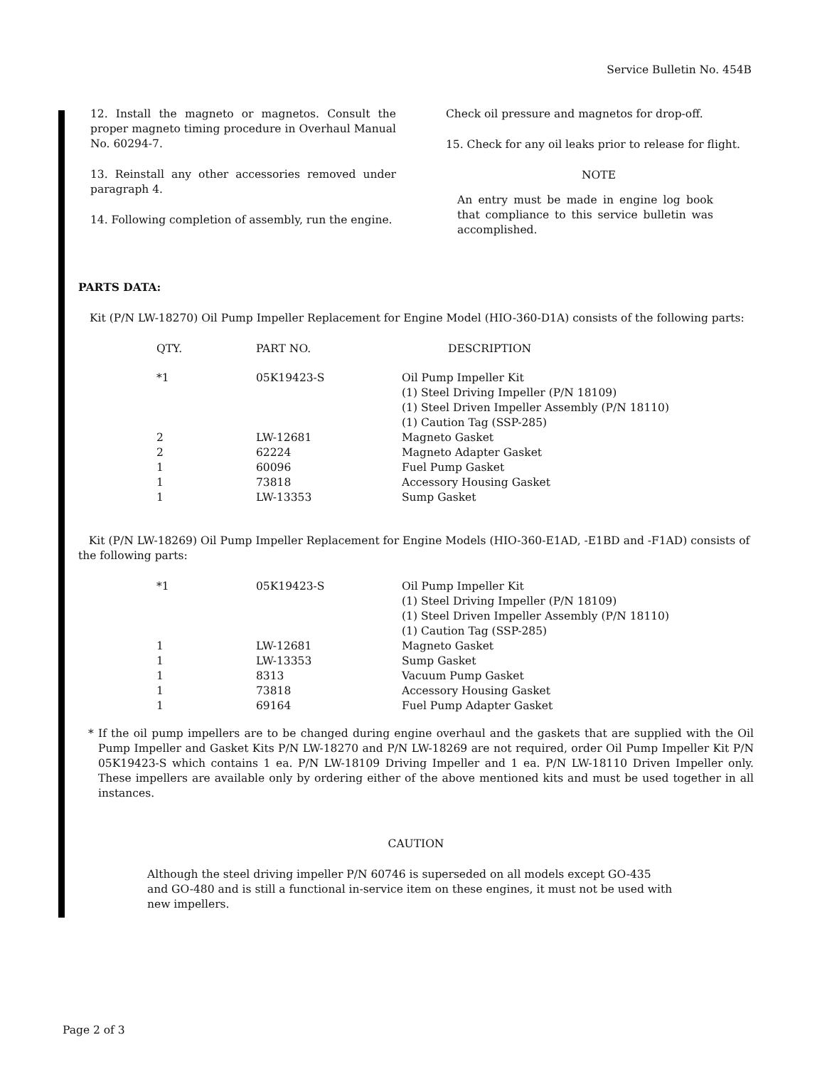Service Bulletin No. 454B
12. Install the magneto or magnetos. Consult the proper magneto timing procedure in Overhaul Manual No. 60294-7.
13. Reinstall any other accessories removed under paragraph 4.
14. Following completion of assembly, run the engine.
Check oil pressure and magnetos for drop-off.
15. Check for any oil leaks prior to release for flight.
NOTE
An entry must be made in engine log book that compliance to this service bulletin was accomplished.
PARTS DATA:
Kit (P/N LW-18270) Oil Pump Impeller Replacement for Engine Model (HIO-360-D1A) consists of the following parts:
| QTY. | PART NO. | DESCRIPTION |
| --- | --- | --- |
| *1 | 05K19423-S | Oil Pump Impeller Kit (1) Steel Driving Impeller (P/N 18109) (1) Steel Driven Impeller Assembly (P/N 18110) (1) Caution Tag (SSP-285) |
| 2 | LW-12681 | Magneto Gasket |
| 2 | 62224 | Magneto Adapter Gasket |
| 1 | 60096 | Fuel Pump Gasket |
| 1 | 73818 | Accessory Housing Gasket |
| 1 | LW-13353 | Sump Gasket |
Kit (P/N LW-18269) Oil Pump Impeller Replacement for Engine Models (HIO-360-E1AD, -E1BD and -F1AD) consists of the following parts:
| *1 | 05K19423-S | Oil Pump Impeller Kit (1) Steel Driving Impeller (P/N 18109) (1) Steel Driven Impeller Assembly (P/N 18110) (1) Caution Tag (SSP-285) |
| 1 | LW-12681 | Magneto Gasket |
| 1 | LW-13353 | Sump Gasket |
| 1 | 8313 | Vacuum Pump Gasket |
| 1 | 73818 | Accessory Housing Gasket |
| 1 | 69164 | Fuel Pump Adapter Gasket |
* If the oil pump impellers are to be changed during engine overhaul and the gaskets that are supplied with the Oil Pump Impeller and Gasket Kits P/N LW-18270 and P/N LW-18269 are not required, order Oil Pump Impeller Kit P/N 05K19423-S which contains 1 ea. P/N LW-18109 Driving Impeller and 1 ea. P/N LW-18110 Driven Impeller only. These impellers are available only by ordering either of the above mentioned kits and must be used together in all instances.
CAUTION
Although the steel driving impeller P/N 60746 is superseded on all models except GO-435 and GO-480 and is still a functional in-service item on these engines, it must not be used with new impellers.
Page 2 of 3